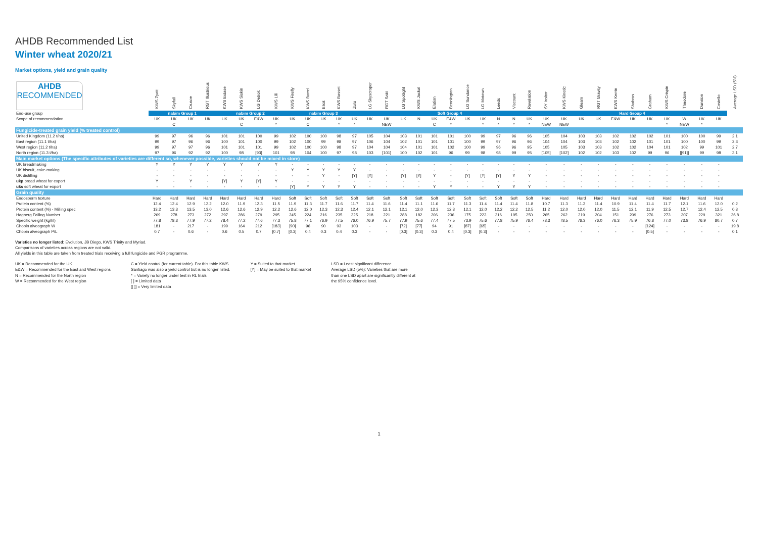AHDB Recommended List
Winter wheat 2020/21
Market options, yield and grain quality
| AHDB RECOMMENDED | KWS Zyatt | Skyfall | Crusoe | RGT Illustrious | KWS Extase | KWS Siskin | LG Detroit | KWS Lili | KWS Firefly | KWS Barrel | Elicit | KWS Basset | Zulu | LG Skyscraper | RGT Saki | LG Spotlight | KWS Jackal | Elation | Bennington | LG Sundance | LG Motown | Leeds | Viscount | Revelation | SY Insitor | KWS Kinetic | Gleam | RGT Gravity | KWS Kerrin | Shabras | Graham | KWS Crispin | Theodore | Dunston | Costello | Average LSD (5%) |
| --- | --- | --- | --- | --- | --- | --- | --- | --- | --- | --- | --- | --- | --- | --- | --- | --- | --- | --- | --- | --- | --- | --- | --- | --- | --- | --- | --- | --- | --- | --- | --- | --- | --- | --- | --- | --- |
| End-use group | nabim Group 1 | | | | nabim Group 2 | | | | nabim Group 3 | | | | | Soft Group 4 | | | | | | | | | | | Hard Group 4 | | | | | | | | | | | |
| Scope of recommendation | UK | UK | UK | UK | UK | UK | E&W | UK | UK | UK | UK | UK | UK | UK | UK | UK | N | UK | E&W | UK | UK | N | N | UK | UK | UK | UK | UK | E&W | UK | UK | UK | W | UK | UK | |
| | | C | | | | C | | * | | C | | * | * | | NEW | | | C | * | | * | * | * | * | NEW | NEW | | | | | | * | NEW | * | | |
| Fungicide-treated grain yield (% treated control) | | | | | | | | | | | | | | | | | | | | | | | | | | | | | | | | | | | | |
| United Kingdom (11.2 t/ha) | 99 | 97 | 96 | 96 | 101 | 101 | 100 | 99 | 102 | 100 | 100 | 98 | 97 | 105 | 104 | 103 | 101 | 101 | 101 | 100 | 99 | 97 | 96 | 96 | 105 | 104 | 103 | 103 | 102 | 102 | 102 | 101 | 100 | 100 | 99 | 2.1 |
| East region (11.1 t/ha) | 99 | 97 | 96 | 96 | 100 | 101 | 100 | 99 | 102 | 100 | 99 | 98 | 97 | 106 | 104 | 102 | 101 | 101 | 101 | 100 | 99 | 97 | 96 | 96 | 104 | 104 | 103 | 103 | 102 | 102 | 101 | 101 | 100 | 100 | 99 | 2.3 |
| West region (11.2 t/ha) | 99 | 97 | 97 | 96 | 101 | 101 | 101 | 99 | 102 | 100 | 100 | 98 | 97 | 104 | 104 | 104 | 101 | 101 | 102 | 100 | 99 | 96 | 96 | 95 | 105 | 105 | 103 | 103 | 102 | 102 | 104 | 101 | 102 | 99 | 101 | 2.7 |
| North region (11.3 t/ha) | 97 | 96 | 92 | 92 | 100 | 98 | [93] | 101 | 98 | 104 | 100 | 97 | 98 | 103 | [101] | 100 | 102 | 101 | 96 | 99 | 98 | 98 | 99 | 95 | [105] | [102] | 102 | 102 | 103 | 102 | 99 | 96 | [[91]] | 99 | 98 | 3.1 |
| Main market options (The specific attributes of varieties are different so, whenever possible, varieties should not be mixed in store) | | | | | | | | | | | | | | | | | | | | | | | | | | | | | | | | | | | | |
| UK breadmaking | Y | Y | Y | Y | Y | Y | Y | Y | - | - | - | - | - | - | - | - | - | - | - | - | - | - | - | - | - | - | - | - | - | - | - | - | - | - | - | |
| UK biscuit, cake-making | - | - | - | - | - | - | - | - | Y | Y | Y | Y | Y | - | - | - | - | - | - | - | - | - | - | - | - | - | - | - | - | - | - | - | - | - | - | |
| UK distilling | - | - | - | - | - | - | - | - | - | - | Y | - | [Y] | [Y] | - | [Y] | [Y] | Y | - | [Y] | [Y] | [Y] | Y | Y | - | - | - | - | - | - | - | - | - | - | - | |
| ukp bread wheat for export | Y | - | Y | - | [Y] | Y | [Y] | Y | - | - | - | - | - | - | - | - | - | - | - | - | - | - | - | - | - | - | - | - | - | - | - | - | - | - | - | |
| uks soft wheat for export | - | - | - | - | - | - | - | - | [Y] | Y | Y | Y | Y | - | - | - | - | Y | Y | - | - | Y | Y | Y | - | - | - | - | - | - | - | - | - | - | - | |
| Grain quality | | | | | | | | | | | | | | | | | | | | | | | | | | | | | | | | | | | | |
| Endosperm texture | Hard | Hard | Hard | Hard | Hard | Hard | Hard | Hard | Soft | Soft | Soft | Soft | Soft | Soft | Soft | Soft | Soft | Soft | Soft | Soft | Soft | Soft | Soft | Soft | Hard | Hard | Hard | Hard | Hard | Hard | Hard | Hard | Hard | Hard | Hard | |
| Protein content (%) | 12.4 | 12.4 | 12.9 | 12.2 | 12.0 | 11.9 | 12.3 | 11.5 | 11.9 | 11.3 | 11.7 | 11.6 | 11.7 | 11.4 | 11.6 | 11.4 | 11.1 | 11.6 | 11.7 | 11.3 | 11.4 | 11.4 | 11.4 | 11.8 | 10.7 | 11.3 | 11.3 | 11.4 | 10.9 | 11.4 | 11.4 | 11.7 | 12.1 | 11.6 | 12.0 | 0.2 |
| Protein content (%) - Milling spec | 13.2 | 13.3 | 13.5 | 13.0 | 12.6 | 12.6 | 12.9 | 12.2 | 12.6 | 12.0 | 12.3 | 12.3 | 12.4 | 12.1 | 12.1 | 12.1 | 12.0 | 12.3 | 12.3 | 12.1 | 12.0 | 12.2 | 12.2 | 12.5 | 11.2 | 12.0 | 12.0 | 12.0 | 11.5 | 12.1 | 11.9 | 12.5 | 12.7 | 12.4 | 12.5 | 0.3 |
| Hagberg Falling Number | 269 | 278 | 273 | 272 | 297 | 286 | 279 | 295 | 245 | 224 | 216 | 235 | 225 | 218 | 221 | 288 | 182 | 206 | 236 | 175 | 223 | 216 | 195 | 250 | 265 | 262 | 219 | 204 | 151 | 209 | 276 | 273 | 307 | 229 | 321 | 26.8 |
| Specific weight (kg/hl) | 77.8 | 78.3 | 77.9 | 77.2 | 78.4 | 77.2 | 77.6 | 77.3 | 75.8 | 77.1 | 76.9 | 77.5 | 76.0 | 76.9 | 75.7 | 77.9 | 75.6 | 77.4 | 77.5 | 73.9 | 75.6 | 77.8 | 75.9 | 76.4 | 78.3 | 78.5 | 76.3 | 76.0 | 76.3 | 75.9 | 76.8 | 77.0 | 73.8 | 76.9 | 80.7 | 0.7 |
| Chopin alveograph W | 181 | - | 217 | - | 199 | 164 | 212 | [183] | [90] | 96 | 90 | 93 | 103 | - | - | [72] | [77] | 94 | 91 | [87] | [65] | - | - | - | - | - | - | - | - | - | [124] | - | - | - | - | 19.8 |
| Chopin alveograph P/L | 0.7 | - | 0.6 | - | 0.6 | 0.5 | 0.7 | [0.7] | [0.3] | 0.4 | 0.3 | 0.4 | 0.3 | - | - | [0.3] | [0.3] | 0.3 | 0.4 | [0.3] | [0.3] | - | - | - | - | - | - | - | - | - | [0.5] | - | - | - | - | 0.1 |
Varieties no longer listed: Evolution, JB Diego, KWS Trinity and Myriad.
Comparisons of varieties across regions are not valid.
All yields in this table are taken from treated trials receiving a full fungicide and PGR programme.
UK = Recommended for the UK
E&W = Recommended for the East and West regions
N = Recommended for the North region
W = Recommended for the West region
C = Yield control (for current table). For this table KWS
Santiago was also a yield control but is no longer listed.
* = Variety no longer under test in RL trials
[ ] = Limited data
[[ ]] = Very limited data
Y = Suited to that market
[Y] = May be suited to that market
LSD = Least significant difference
Average LSD (5%): Varieties that are more
than one LSD apart are significantly different at
the 95% confidence level.
1